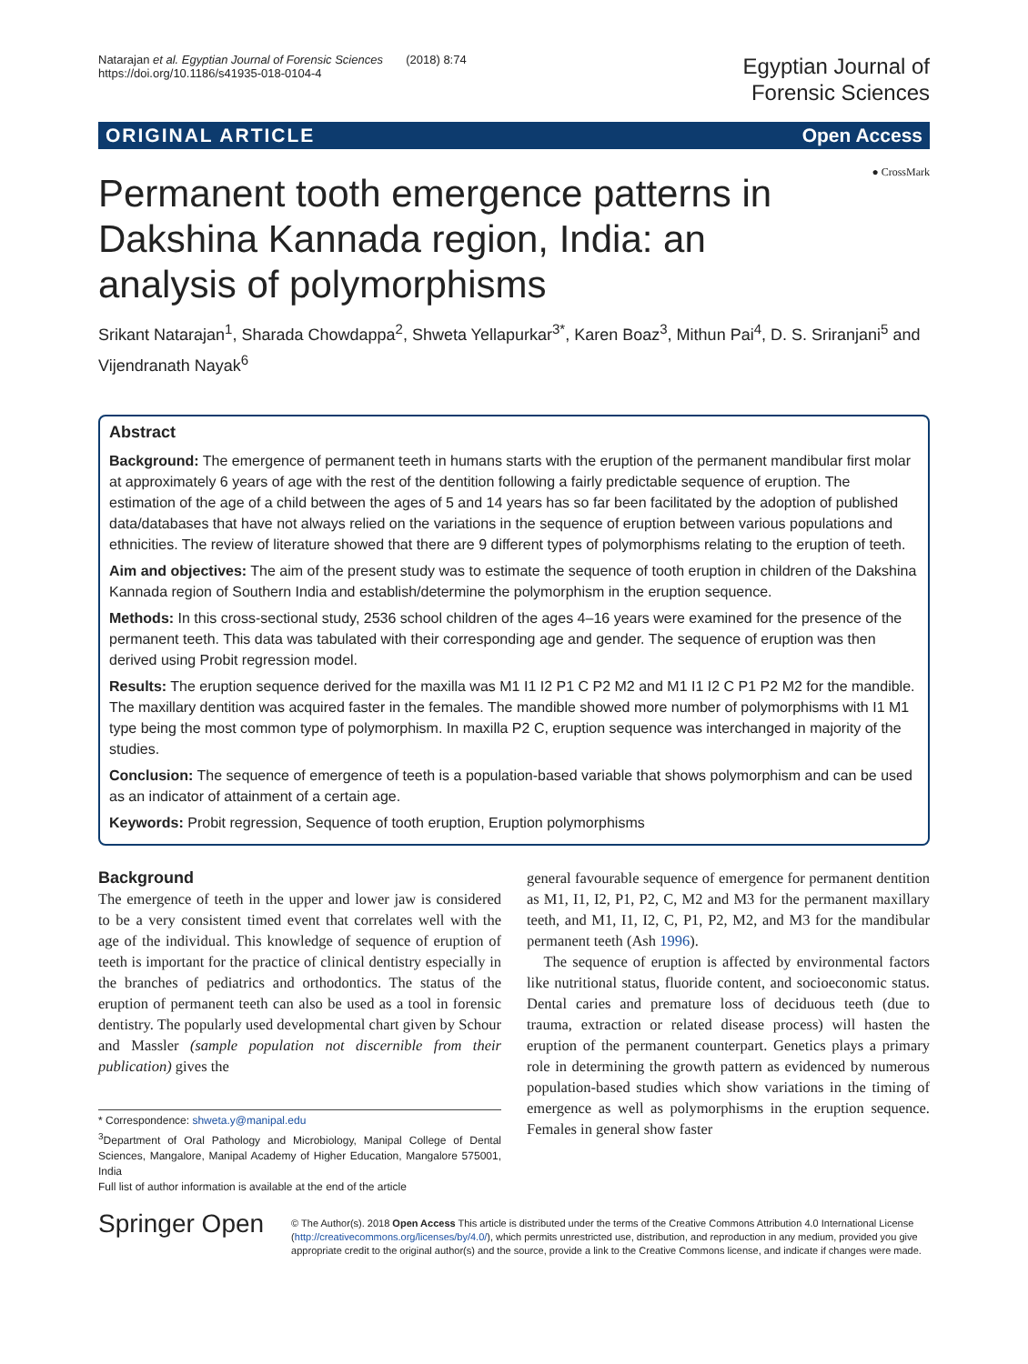Natarajan et al. Egyptian Journal of Forensic Sciences (2018) 8:74
https://doi.org/10.1186/s41935-018-0104-4
Egyptian Journal of
Forensic Sciences
ORIGINAL ARTICLE Open Access
● CrossMark
Permanent tooth emergence patterns in Dakshina Kannada region, India: an analysis of polymorphisms
Srikant Natarajan<sup>1</sup>, Sharada Chowdappa<sup>2</sup>, Shweta Yellapurkar<sup>3*</sup>, Karen Boaz<sup>3</sup>, Mithun Pai<sup>4</sup>, D. S. Sriranjani<sup>5</sup> and Vijendranath Nayak<sup>6</sup>
Abstract
Background: The emergence of permanent teeth in humans starts with the eruption of the permanent mandibular first molar at approximately 6 years of age with the rest of the dentition following a fairly predictable sequence of eruption. The estimation of the age of a child between the ages of 5 and 14 years has so far been facilitated by the adoption of published data/databases that have not always relied on the variations in the sequence of eruption between various populations and ethnicities. The review of literature showed that there are 9 different types of polymorphisms relating to the eruption of teeth.
Aim and objectives: The aim of the present study was to estimate the sequence of tooth eruption in children of the Dakshina Kannada region of Southern India and establish/determine the polymorphism in the eruption sequence.
Methods: In this cross-sectional study, 2536 school children of the ages 4–16 years were examined for the presence of the permanent teeth. This data was tabulated with their corresponding age and gender. The sequence of eruption was then derived using Probit regression model.
Results: The eruption sequence derived for the maxilla was M1 I1 I2 P1 C P2 M2 and M1 I1 I2 C P1 P2 M2 for the mandible. The maxillary dentition was acquired faster in the females. The mandible showed more number of polymorphisms with I1 M1 type being the most common type of polymorphism. In maxilla P2 C, eruption sequence was interchanged in majority of the studies.
Conclusion: The sequence of emergence of teeth is a population-based variable that shows polymorphism and can be used as an indicator of attainment of a certain age.
Keywords: Probit regression, Sequence of tooth eruption, Eruption polymorphisms
Background
The emergence of teeth in the upper and lower jaw is considered to be a very consistent timed event that correlates well with the age of the individual. This knowledge of sequence of eruption of teeth is important for the practice of clinical dentistry especially in the branches of pediatrics and orthodontics. The status of the eruption of permanent teeth can also be used as a tool in forensic dentistry. The popularly used developmental chart given by Schour and Massler (sample population not discernible from their publication) gives the
* Correspondence: shweta.y@manipal.edu
<sup>3</sup> Department of Oral Pathology and Microbiology, Manipal College of Dental Sciences, Mangalore, Manipal Academy of Higher Education, Mangalore 575001, India
Full list of author information is available at the end of the article
general favourable sequence of emergence for permanent dentition as M1, I1, I2, P1, P2, C, M2 and M3 for the permanent maxillary teeth, and M1, I1, I2, C, P1, P2, M2, and M3 for the mandibular permanent teeth (Ash 1996).
The sequence of eruption is affected by environmental factors like nutritional status, fluoride content, and socioeconomic status. Dental caries and premature loss of deciduous teeth (due to trauma, extraction or related disease process) will hasten the eruption of the permanent counterpart. Genetics plays a primary role in determining the growth pattern as evidenced by numerous population-based studies which show variations in the timing of emergence as well as polymorphisms in the eruption sequence. Females in general show faster
Springer Open
© The Author(s). 2018 Open Access This article is distributed under the terms of the Creative Commons Attribution 4.0 International License (http://creativecommons.org/licenses/by/4.0/), which permits unrestricted use, distribution, and reproduction in any medium, provided you give appropriate credit to the original author(s) and the source, provide a link to the Creative Commons license, and indicate if changes were made.